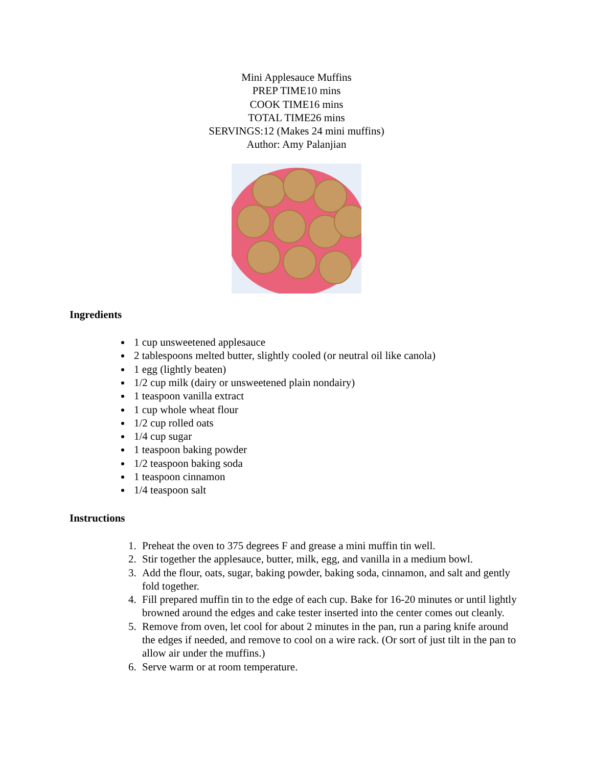Mini Applesauce Muffins
PREP TIME10 mins
COOK TIME16 mins
TOTAL TIME26 mins
SERVINGS:12 (Makes 24 mini muffins)
Author: Amy Palanjian
Ingredients
1 cup unsweetened applesauce
2 tablespoons melted butter, slightly cooled (or neutral oil like canola)
1 egg (lightly beaten)
1/2 cup milk (dairy or unsweetened plain nondairy)
1 teaspoon vanilla extract
1 cup whole wheat flour
1/2 cup rolled oats
1/4 cup sugar
1 teaspoon baking powder
1/2 teaspoon baking soda
1 teaspoon cinnamon
1/4 teaspoon salt
Instructions
1. Preheat the oven to 375 degrees F and grease a mini muffin tin well.
2. Stir together the applesauce, butter, milk, egg, and vanilla in a medium bowl.
3. Add the flour, oats, sugar, baking powder, baking soda, cinnamon, and salt and gently fold together.
4. Fill prepared muffin tin to the edge of each cup. Bake for 16-20 minutes or until lightly browned around the edges and cake tester inserted into the center comes out cleanly.
5. Remove from oven, let cool for about 2 minutes in the pan, run a paring knife around the edges if needed, and remove to cool on a wire rack. (Or sort of just tilt in the pan to allow air under the muffins.)
6. Serve warm or at room temperature.